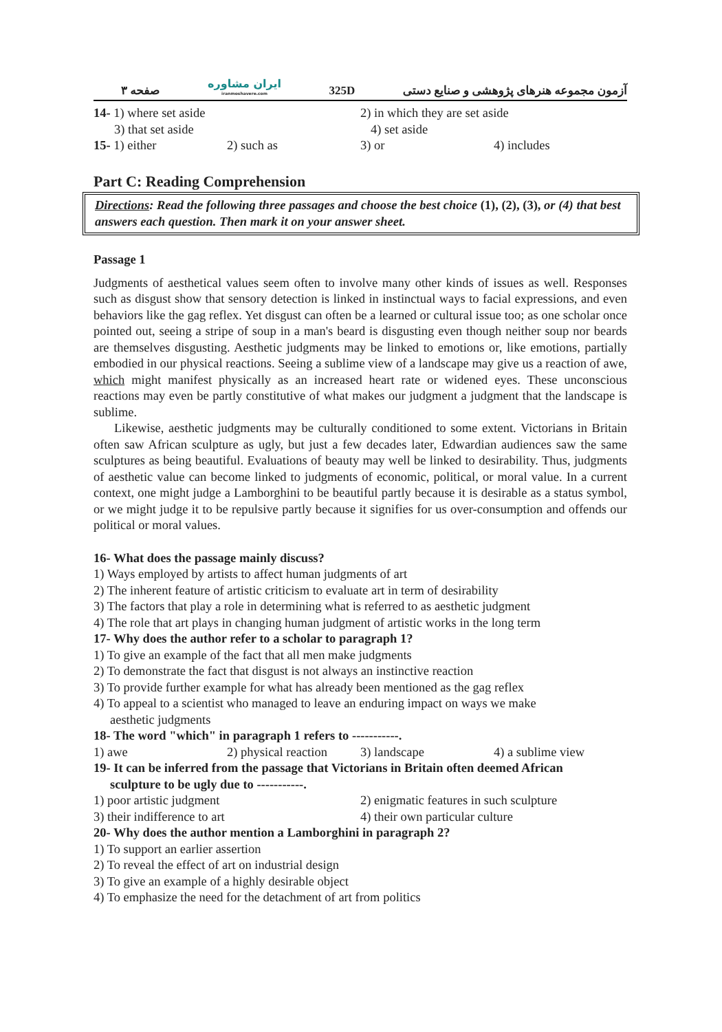صفحه ۳ ایران مشاوره
iranmoshavere.com 325D آزمون مجموعه هنرهای پژوهشی و صنایع دستی
14- 1) where set aside 2) in which they are set aside
3) that set aside 4) set aside
15- 1) either 2) such as 3) or 4) includes
Part C: Reading Comprehension
Directions: Read the following three passages and choose the best choice (1), (2), (3), or (4) that best answers each question. Then mark it on your answer sheet.
Passage 1
Judgments of aesthetical values seem often to involve many other kinds of issues as well. Responses such as disgust show that sensory detection is linked in instinctual ways to facial expressions, and even behaviors like the gag reflex. Yet disgust can often be a learned or cultural issue too; as one scholar once pointed out, seeing a stripe of soup in a man's beard is disgusting even though neither soup nor beards are themselves disgusting. Aesthetic judgments may be linked to emotions or, like emotions, partially embodied in our physical reactions. Seeing a sublime view of a landscape may give us a reaction of awe, which might manifest physically as an increased heart rate or widened eyes. These unconscious reactions may even be partly constitutive of what makes our judgment a judgment that the landscape is sublime.
Likewise, aesthetic judgments may be culturally conditioned to some extent. Victorians in Britain often saw African sculpture as ugly, but just a few decades later, Edwardian audiences saw the same sculptures as being beautiful. Evaluations of beauty may well be linked to desirability. Thus, judgments of aesthetic value can become linked to judgments of economic, political, or moral value. In a current context, one might judge a Lamborghini to be beautiful partly because it is desirable as a status symbol, or we might judge it to be repulsive partly because it signifies for us over-consumption and offends our political or moral values.
16- What does the passage mainly discuss?
1) Ways employed by artists to affect human judgments of art
2) The inherent feature of artistic criticism to evaluate art in term of desirability
3) The factors that play a role in determining what is referred to as aesthetic judgment
4) The role that art plays in changing human judgment of artistic works in the long term
17- Why does the author refer to a scholar to paragraph 1?
1) To give an example of the fact that all men make judgments
2) To demonstrate the fact that disgust is not always an instinctive reaction
3) To provide further example for what has already been mentioned as the gag reflex
4) To appeal to a scientist who managed to leave an enduring impact on ways we make
aesthetic judgments
18- The word "which" in paragraph 1 refers to -----------.
1) awe 2) physical reaction 3) landscape 4) a sublime view
19- It can be inferred from the passage that Victorians in Britain often deemed African
sculpture to be ugly due to -----------.
1) poor artistic judgment 2) enigmatic features in such sculpture
3) their indifference to art 4) their own particular culture
20- Why does the author mention a Lamborghini in paragraph 2?
1) To support an earlier assertion
2) To reveal the effect of art on industrial design
3) To give an example of a highly desirable object
4) To emphasize the need for the detachment of art from politics